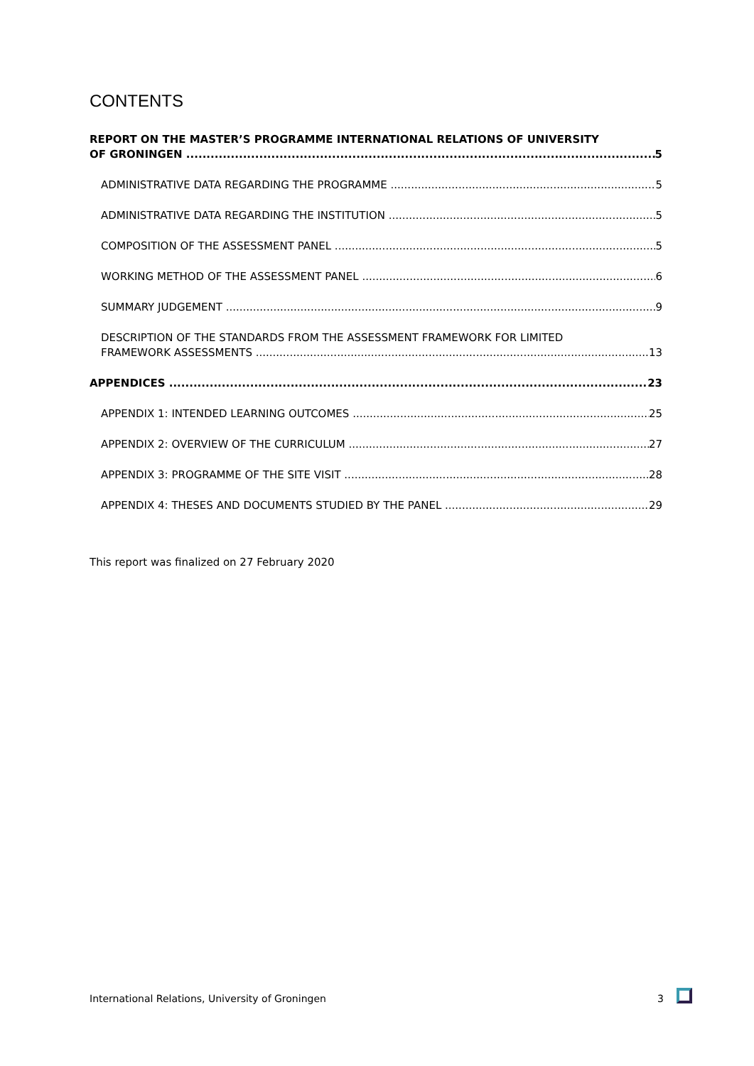CONTENTS
REPORT ON THE MASTER’S PROGRAMME INTERNATIONAL RELATIONS OF UNIVERSITY
OF GRONINGEN 5
ADMINISTRATIVE DATA REGARDING THE PROGRAMME 5
ADMINISTRATIVE DATA REGARDING THE INSTITUTION 5
COMPOSITION OF THE ASSESSMENT PANEL 5
WORKING METHOD OF THE ASSESSMENT PANEL 6
SUMMARY JUDGEMENT 9
DESCRIPTION OF THE STANDARDS FROM THE ASSESSMENT FRAMEWORK FOR LIMITED
FRAMEWORK ASSESSMENTS 13
APPENDICES 23
APPENDIX 1: INTENDED LEARNING OUTCOMES 25
APPENDIX 2: OVERVIEW OF THE CURRICULUM 27
APPENDIX 3: PROGRAMME OF THE SITE VISIT 28
APPENDIX 4: THESES AND DOCUMENTS STUDIED BY THE PANEL 29
This report was finalized on 27 February 2020
International Relations, University of Groningen 3